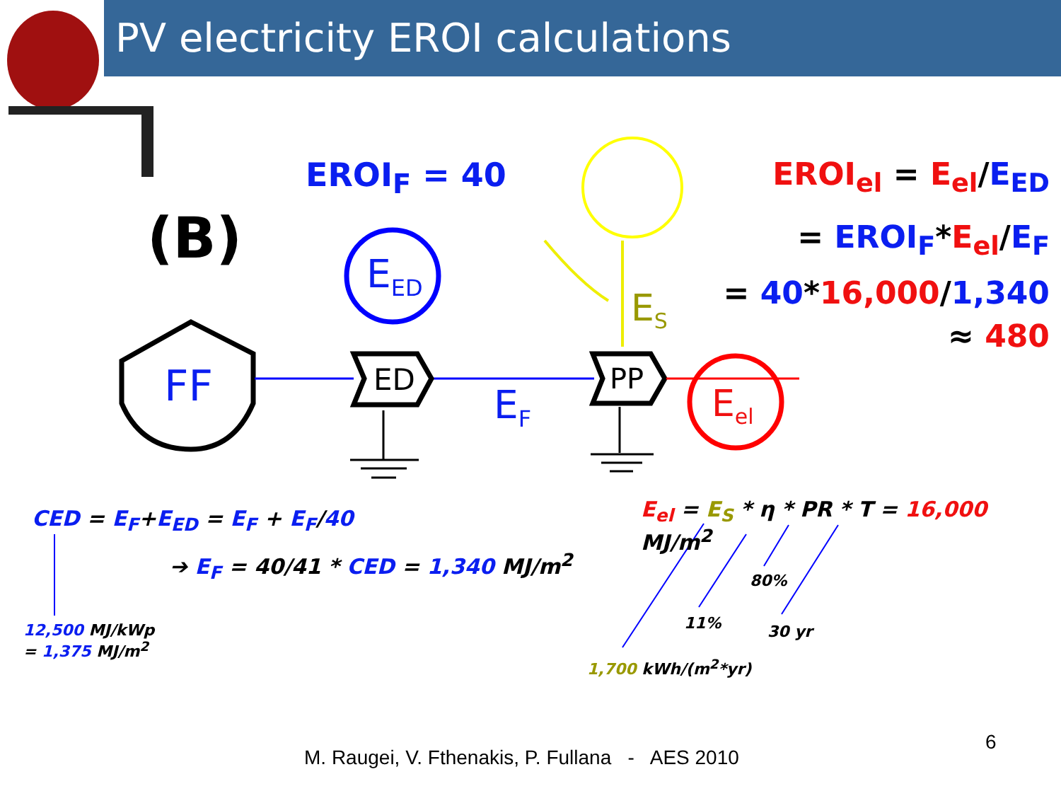PV electricity EROI calculations
(B)
EROI<sub>F</sub> = 40
FF
E<sub>ED</sub>
ED PP
E<sub>F</sub>
E<sub>S</sub>
E<sub>el</sub>
EROI<sub>el</sub> = E<sub>el</sub>/E<sub>ED</sub>
= EROI<sub>F</sub>*E<sub>el</sub>/E<sub>F</sub>
= 40*16,000/1,340
≈ 480
CED = E<sub>F</sub>+E<sub>ED</sub> = E<sub>F</sub> + E<sub>F</sub>/40
➔ E<sub>F</sub> = 40/41 * CED = 1,340 MJ/m<sup>2</sup>
12,500 MJ/kWp
= 1,375 MJ/m<sup>2</sup>
E<sub>el</sub> = E<sub>S</sub> * η * PR * T = 16,000 MJ/m<sup>2</sup>
80%
11% 30 yr
1,700 kWh/(m<sup>2</sup>*yr)
M. Raugei, V. Fthenakis, P. Fullana - AES 2010
6